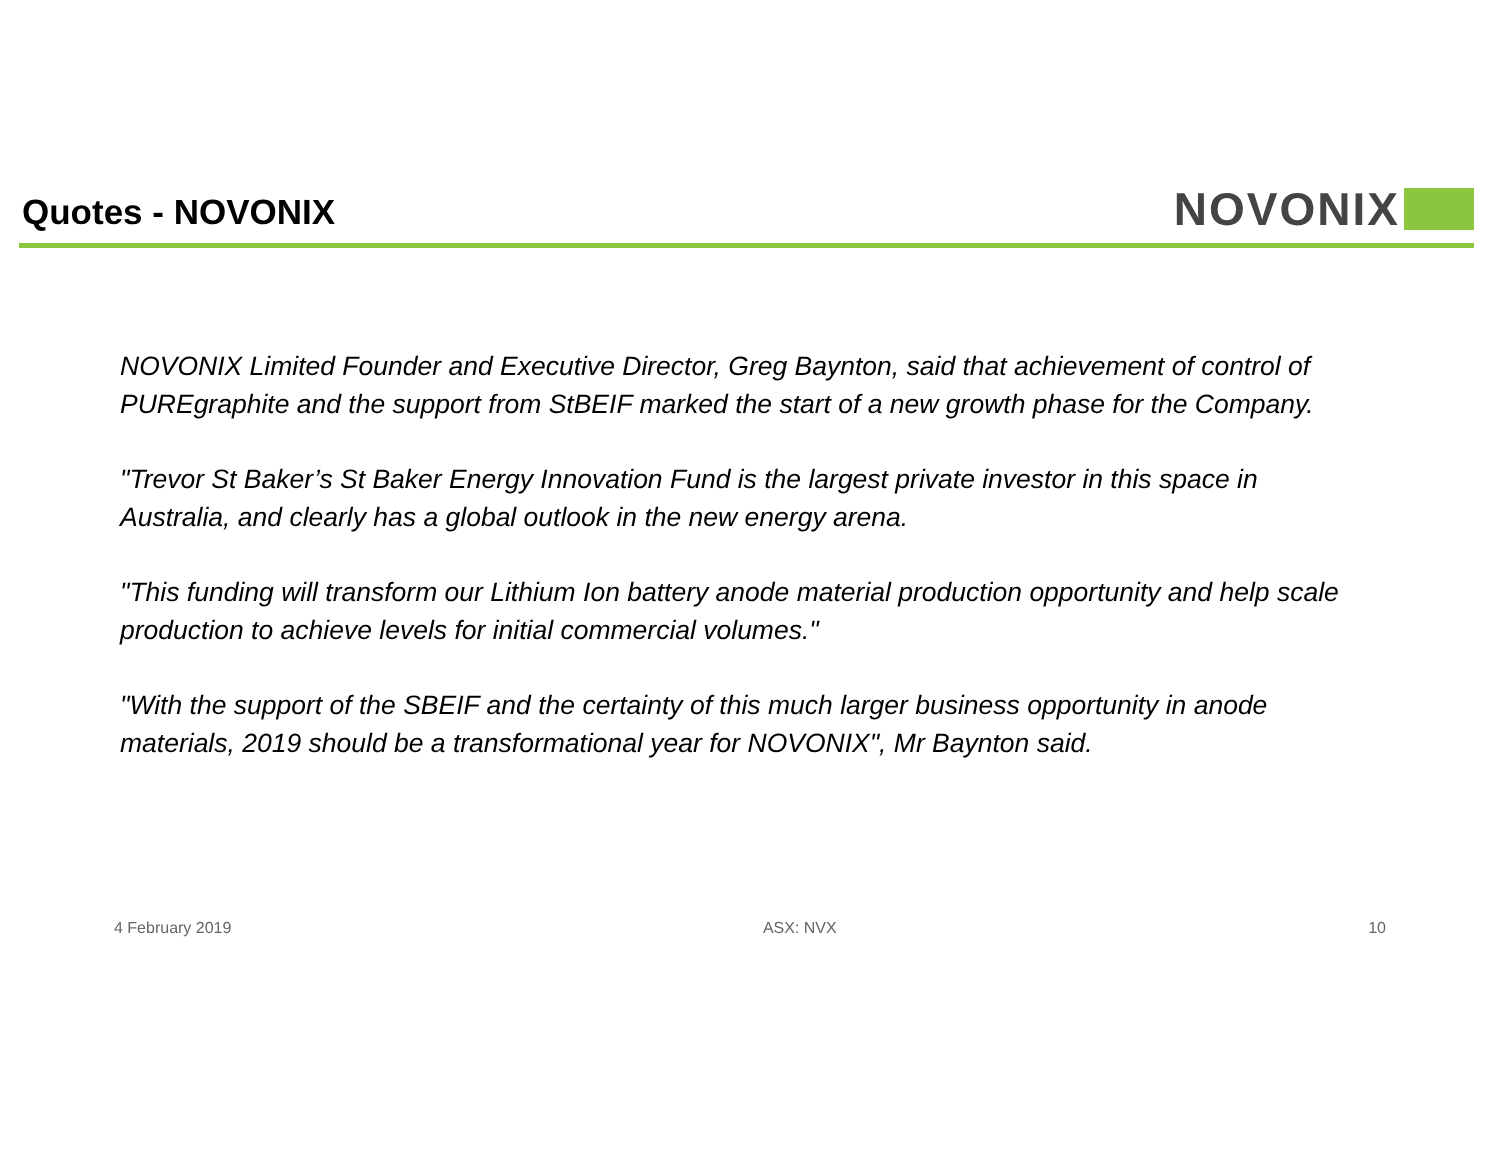Quotes - NOVONIX
NOVONIX
NOVONIX Limited Founder and Executive Director, Greg Baynton, said that achievement of control of PUREgraphite and the support from StBEIF marked the start of a new growth phase for the Company.
"Trevor St Baker’s St Baker Energy Innovation Fund is the largest private investor in this space in Australia, and clearly has a global outlook in the new energy arena.
"This funding will transform our Lithium Ion battery anode material production opportunity and help scale production to achieve levels for initial commercial volumes."
"With the support of the SBEIF and the certainty of this much larger business opportunity in anode materials, 2019 should be a transformational year for NOVONIX", Mr Baynton said.
4 February 2019 ASX: NVX 10